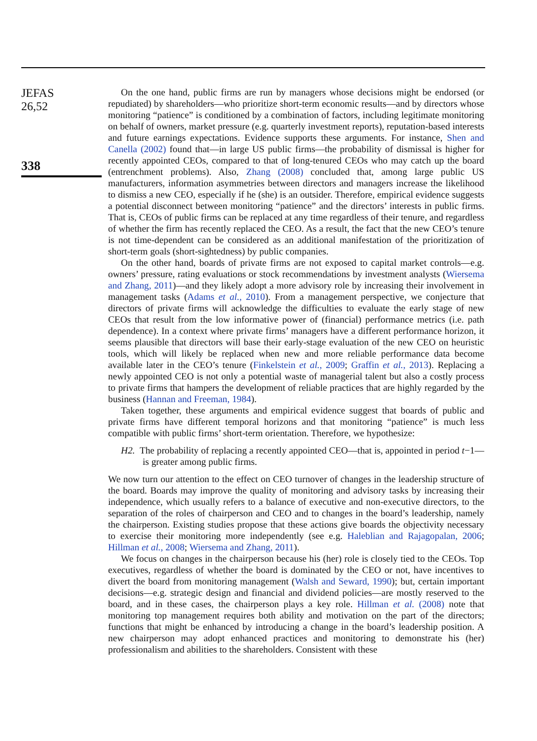JEFAS
26,52
338
On the one hand, public firms are run by managers whose decisions might be endorsed (or repudiated) by shareholders—who prioritize short-term economic results—and by directors whose monitoring “patience” is conditioned by a combination of factors, including legitimate monitoring on behalf of owners, market pressure (e.g. quarterly investment reports), reputation-based interests and future earnings expectations. Evidence supports these arguments. For instance, Shen and Canella (2002) found that—in large US public firms—the probability of dismissal is higher for recently appointed CEOs, compared to that of long-tenured CEOs who may catch up the board (entrenchment problems). Also, Zhang (2008) concluded that, among large public US manufacturers, information asymmetries between directors and managers increase the likelihood to dismiss a new CEO, especially if he (she) is an outsider. Therefore, empirical evidence suggests a potential disconnect between monitoring “patience” and the directors’ interests in public firms. That is, CEOs of public firms can be replaced at any time regardless of their tenure, and regardless of whether the firm has recently replaced the CEO. As a result, the fact that the new CEO’s tenure is not time-dependent can be considered as an additional manifestation of the prioritization of short-term goals (short-sightedness) by public companies.
On the other hand, boards of private firms are not exposed to capital market controls—e.g. owners’ pressure, rating evaluations or stock recommendations by investment analysts (Wiersema and Zhang, 2011)—and they likely adopt a more advisory role by increasing their involvement in management tasks (Adams et al., 2010). From a management perspective, we conjecture that directors of private firms will acknowledge the difficulties to evaluate the early stage of new CEOs that result from the low informative power of (financial) performance metrics (i.e. path dependence). In a context where private firms’ managers have a different performance horizon, it seems plausible that directors will base their early-stage evaluation of the new CEO on heuristic tools, which will likely be replaced when new and more reliable performance data become available later in the CEO’s tenure (Finkelstein et al., 2009; Graffin et al., 2013). Replacing a newly appointed CEO is not only a potential waste of managerial talent but also a costly process to private firms that hampers the development of reliable practices that are highly regarded by the business (Hannan and Freeman, 1984).
Taken together, these arguments and empirical evidence suggest that boards of public and private firms have different temporal horizons and that monitoring “patience” is much less compatible with public firms’ short-term orientation. Therefore, we hypothesize:
H2. The probability of replacing a recently appointed CEO—that is, appointed in period t−1—is greater among public firms.
We now turn our attention to the effect on CEO turnover of changes in the leadership structure of the board. Boards may improve the quality of monitoring and advisory tasks by increasing their independence, which usually refers to a balance of executive and non-executive directors, to the separation of the roles of chairperson and CEO and to changes in the board’s leadership, namely the chairperson. Existing studies propose that these actions give boards the objectivity necessary to exercise their monitoring more independently (see e.g. Haleblian and Rajagopalan, 2006; Hillman et al., 2008; Wiersema and Zhang, 2011).
We focus on changes in the chairperson because his (her) role is closely tied to the CEOs. Top executives, regardless of whether the board is dominated by the CEO or not, have incentives to divert the board from monitoring management (Walsh and Seward, 1990); but, certain important decisions—e.g. strategic design and financial and dividend policies—are mostly reserved to the board, and in these cases, the chairperson plays a key role. Hillman et al. (2008) note that monitoring top management requires both ability and motivation on the part of the directors; functions that might be enhanced by introducing a change in the board’s leadership position. A new chairperson may adopt enhanced practices and monitoring to demonstrate his (her) professionalism and abilities to the shareholders. Consistent with these